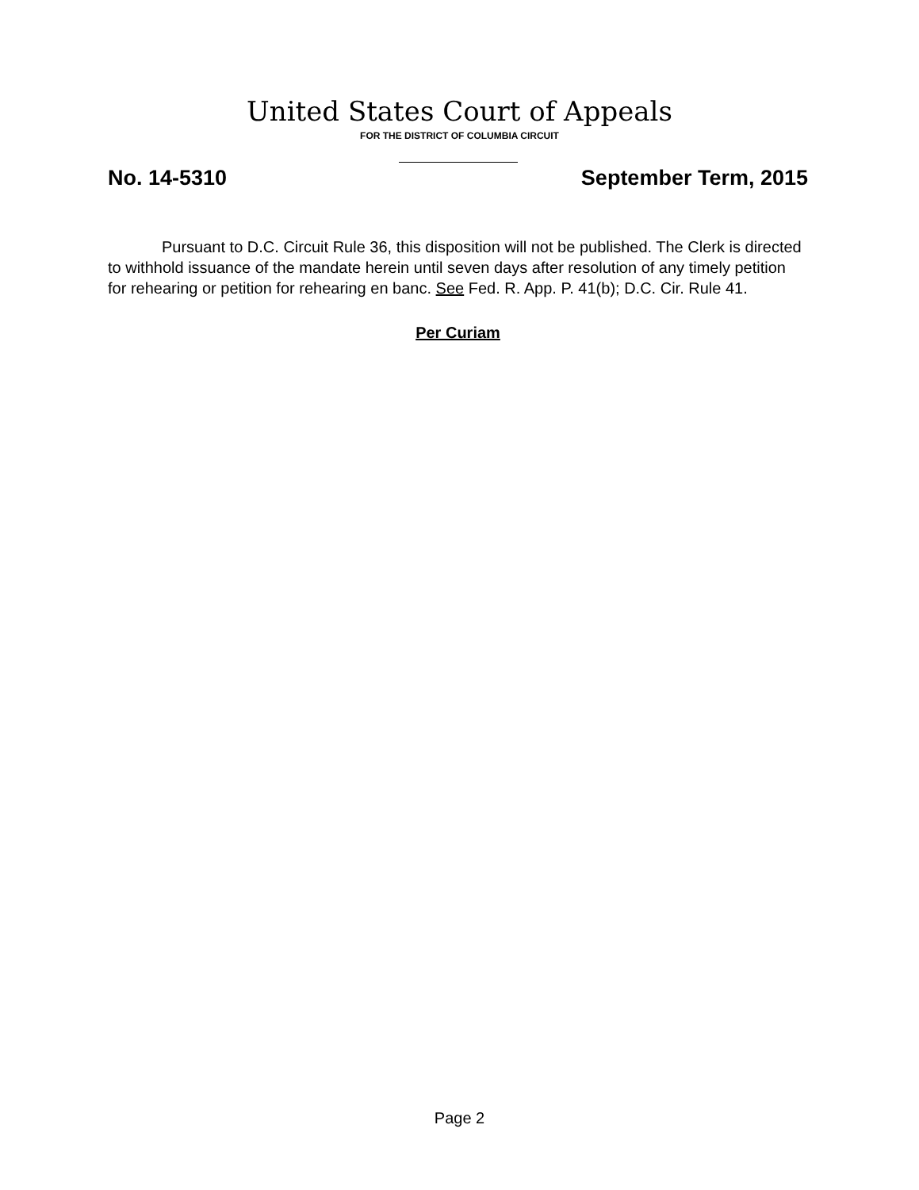United States Court of Appeals
FOR THE DISTRICT OF COLUMBIA CIRCUIT
No. 14-5310 September Term, 2015
Pursuant to D.C. Circuit Rule 36, this disposition will not be published. The Clerk is directed to withhold issuance of the mandate herein until seven days after resolution of any timely petition for rehearing or petition for rehearing en banc. See Fed. R. App. P. 41(b); D.C. Cir. Rule 41.
Per Curiam
Page 2